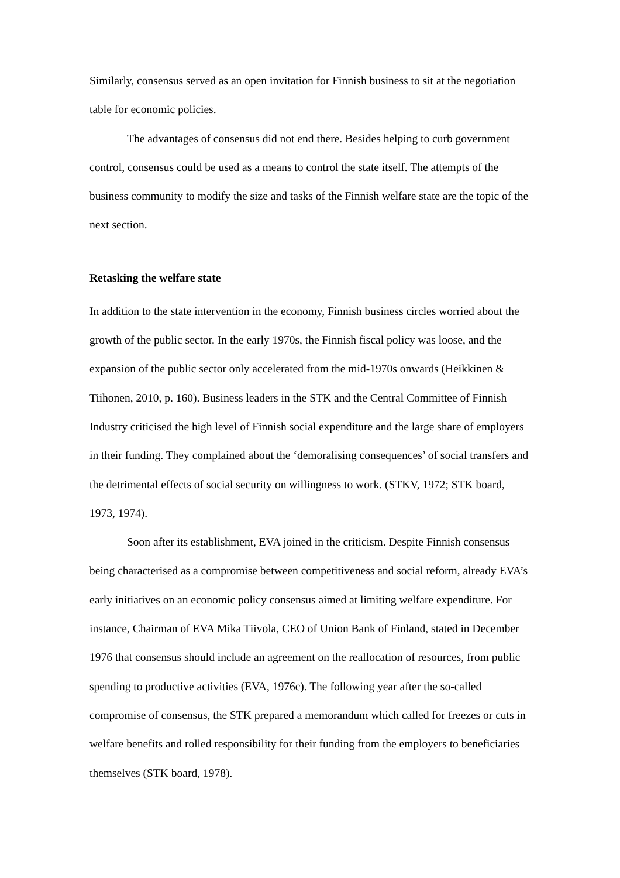Similarly, consensus served as an open invitation for Finnish business to sit at the negotiation table for economic policies.
The advantages of consensus did not end there. Besides helping to curb government control, consensus could be used as a means to control the state itself. The attempts of the business community to modify the size and tasks of the Finnish welfare state are the topic of the next section.
Retasking the welfare state
In addition to the state intervention in the economy, Finnish business circles worried about the growth of the public sector. In the early 1970s, the Finnish fiscal policy was loose, and the expansion of the public sector only accelerated from the mid-1970s onwards (Heikkinen & Tiihonen, 2010, p. 160). Business leaders in the STK and the Central Committee of Finnish Industry criticised the high level of Finnish social expenditure and the large share of employers in their funding. They complained about the ‘demoralising consequences’ of social transfers and the detrimental effects of social security on willingness to work. (STKV, 1972; STK board, 1973, 1974).
Soon after its establishment, EVA joined in the criticism. Despite Finnish consensus being characterised as a compromise between competitiveness and social reform, already EVA’s early initiatives on an economic policy consensus aimed at limiting welfare expenditure. For instance, Chairman of EVA Mika Tiivola, CEO of Union Bank of Finland, stated in December 1976 that consensus should include an agreement on the reallocation of resources, from public spending to productive activities (EVA, 1976c). The following year after the so-called compromise of consensus, the STK prepared a memorandum which called for freezes or cuts in welfare benefits and rolled responsibility for their funding from the employers to beneficiaries themselves (STK board, 1978).